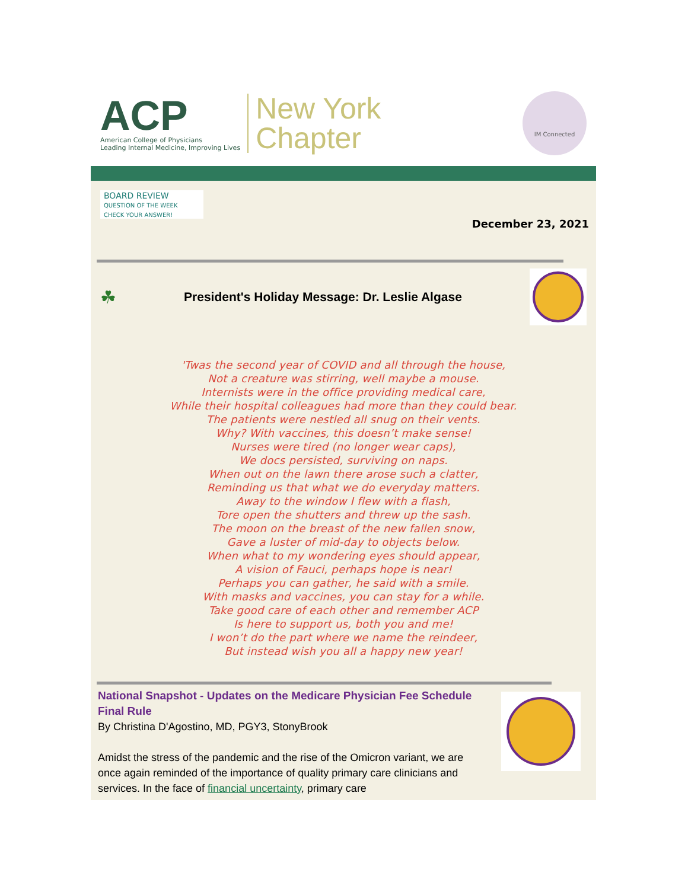ACP
American College of Physicians
Leading Internal Medicine, Improving Lives
New York
Chapter
IM Connected
BOARD REVIEW
QUESTION OF THE WEEK
CHECK YOUR ANSWER!
December 23, 2021
☘
President's Holiday Message: Dr. Leslie Algase
'Twas the second year of COVID and all through the house,
Not a creature was stirring, well maybe a mouse.
Internists were in the office providing medical care,
While their hospital colleagues had more than they could bear.
The patients were nestled all snug on their vents.
Why? With vaccines, this doesn’t make sense!
Nurses were tired (no longer wear caps),
We docs persisted, surviving on naps.
When out on the lawn there arose such a clatter,
Reminding us that what we do everyday matters.
Away to the window I flew with a flash,
Tore open the shutters and threw up the sash.
The moon on the breast of the new fallen snow,
Gave a luster of mid-day to objects below.
When what to my wondering eyes should appear,
A vision of Fauci, perhaps hope is near!
Perhaps you can gather, he said with a smile.
With masks and vaccines, you can stay for a while.
Take good care of each other and remember ACP
Is here to support us, both you and me!
I won’t do the part where we name the reindeer,
But instead wish you all a happy new year!
National Snapshot - Updates on the Medicare Physician Fee Schedule Final Rule
By Christina D'Agostino, MD, PGY3, StonyBrook
Amidst the stress of the pandemic and the rise of the Omicron variant, we are once again reminded of the importance of quality primary care clinicians and services. In the face of financial uncertainty, primary care